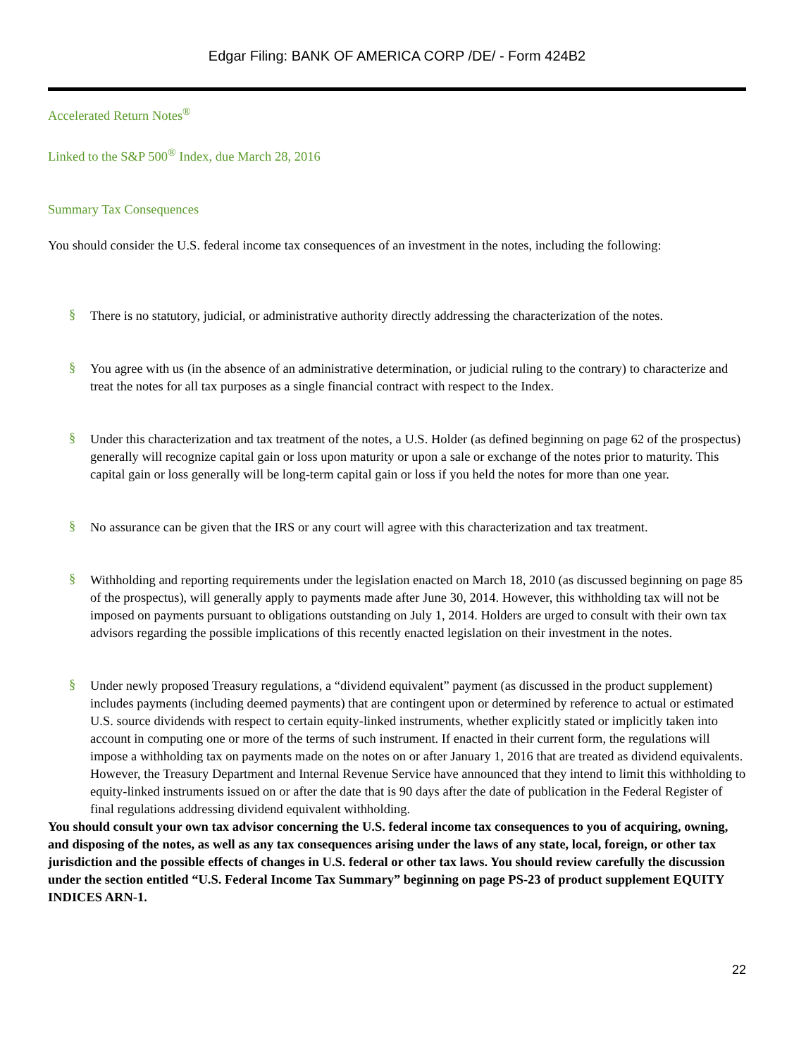Edgar Filing: BANK OF AMERICA CORP /DE/ - Form 424B2
Accelerated Return Notes<sup>®</sup>
Linked to the S&P 500<sup>®</sup> Index, due March 28, 2016
Summary Tax Consequences
You should consider the U.S. federal income tax consequences of an investment in the notes, including the following:
§
There is no statutory, judicial, or administrative authority directly addressing the characterization of the notes.
§
You agree with us (in the absence of an administrative determination, or judicial ruling to the contrary) to characterize and treat the notes for all tax purposes as a single financial contract with respect to the Index.
§
Under this characterization and tax treatment of the notes, a U.S. Holder (as defined beginning on page 62 of the prospectus) generally will recognize capital gain or loss upon maturity or upon a sale or exchange of the notes prior to maturity. This capital gain or loss generally will be long-term capital gain or loss if you held the notes for more than one year.
§
No assurance can be given that the IRS or any court will agree with this characterization and tax treatment.
§
Withholding and reporting requirements under the legislation enacted on March 18, 2010 (as discussed beginning on page 85 of the prospectus), will generally apply to payments made after June 30, 2014. However, this withholding tax will not be imposed on payments pursuant to obligations outstanding on July 1, 2014. Holders are urged to consult with their own tax advisors regarding the possible implications of this recently enacted legislation on their investment in the notes.
§
Under newly proposed Treasury regulations, a “dividend equivalent” payment (as discussed in the product supplement) includes payments (including deemed payments) that are contingent upon or determined by reference to actual or estimated U.S. source dividends with respect to certain equity-linked instruments, whether explicitly stated or implicitly taken into account in computing one or more of the terms of such instrument. If enacted in their current form, the regulations will impose a withholding tax on payments made on the notes on or after January 1, 2016 that are treated as dividend equivalents. However, the Treasury Department and Internal Revenue Service have announced that they intend to limit this withholding to equity-linked instruments issued on or after the date that is 90 days after the date of publication in the Federal Register of final regulations addressing dividend equivalent withholding.
You should consult your own tax advisor concerning the U.S. federal income tax consequences to you of acquiring, owning, and disposing of the notes, as well as any tax consequences arising under the laws of any state, local, foreign, or other tax jurisdiction and the possible effects of changes in U.S. federal or other tax laws. You should review carefully the discussion under the section entitled “U.S. Federal Income Tax Summary” beginning on page PS-23 of product supplement EQUITY INDICES ARN-1.
22